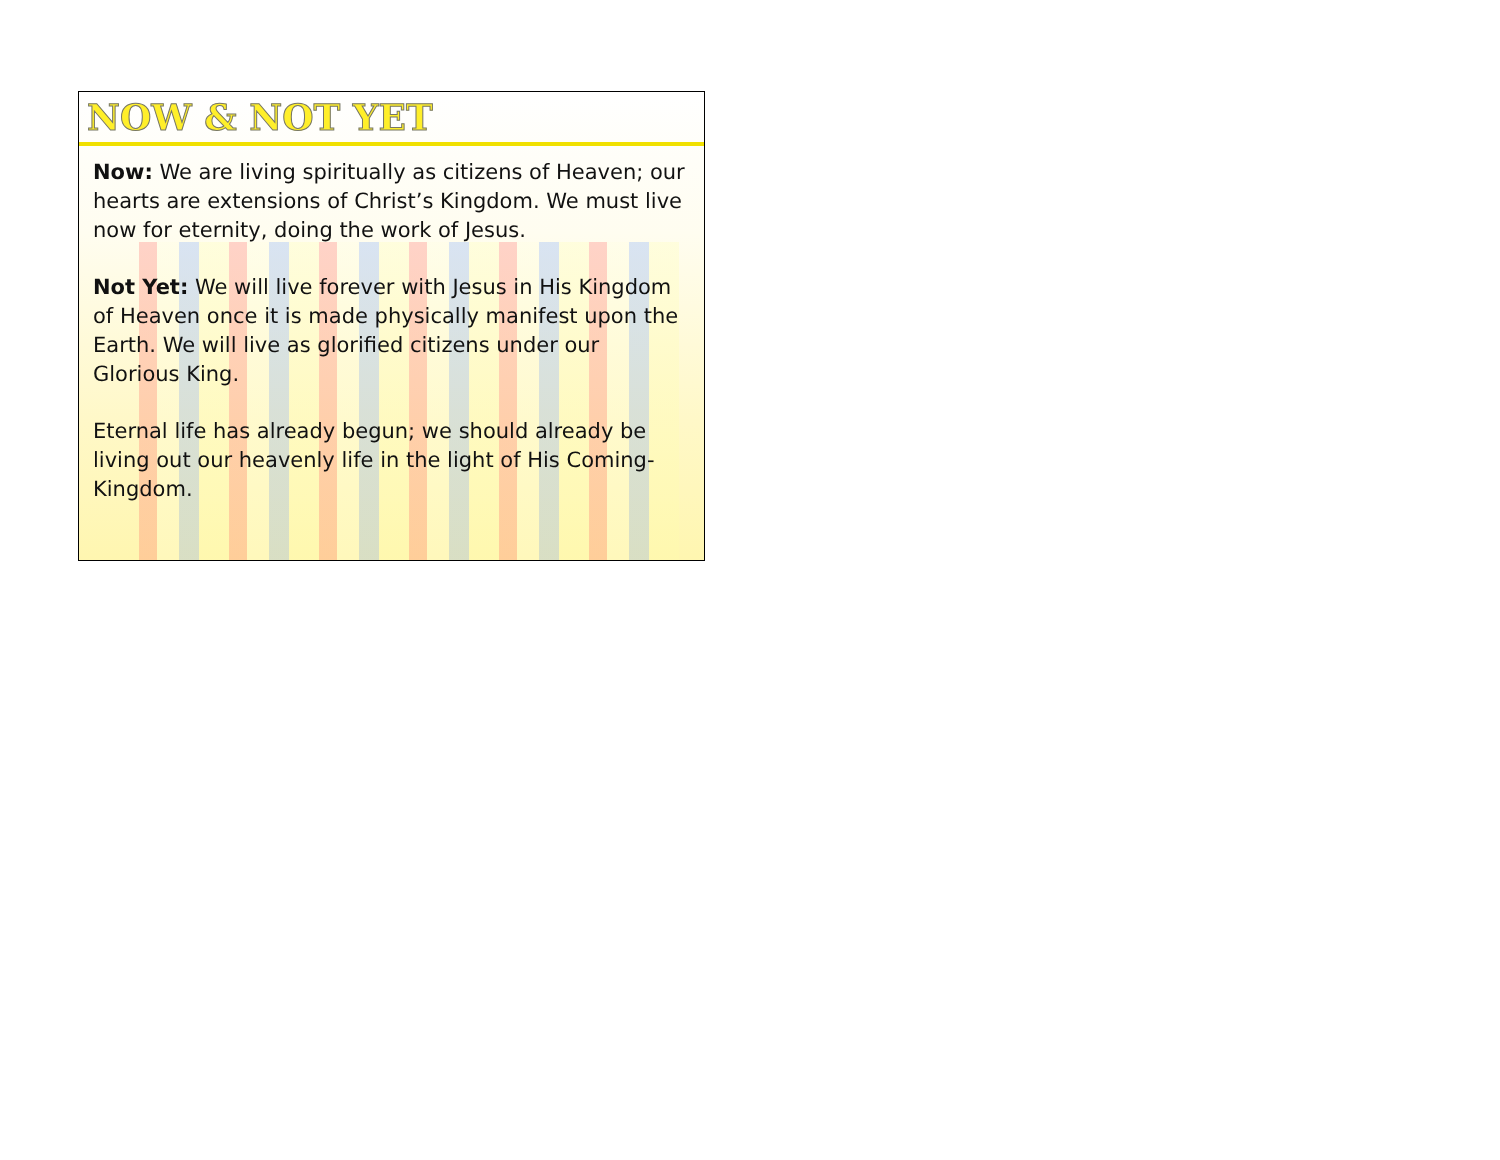NOW & NOT YET
Now: We are living spiritually as citizens of Heaven; our hearts are extensions of Christ’s Kingdom. We must live now for eternity, doing the work of Jesus.
Not Yet: We will live forever with Jesus in His Kingdom of Heaven once it is made physically manifest upon the Earth. We will live as glorified citizens under our Glorious King.
Eternal life has already begun; we should already be living out our heavenly life in the light of His Coming-Kingdom.